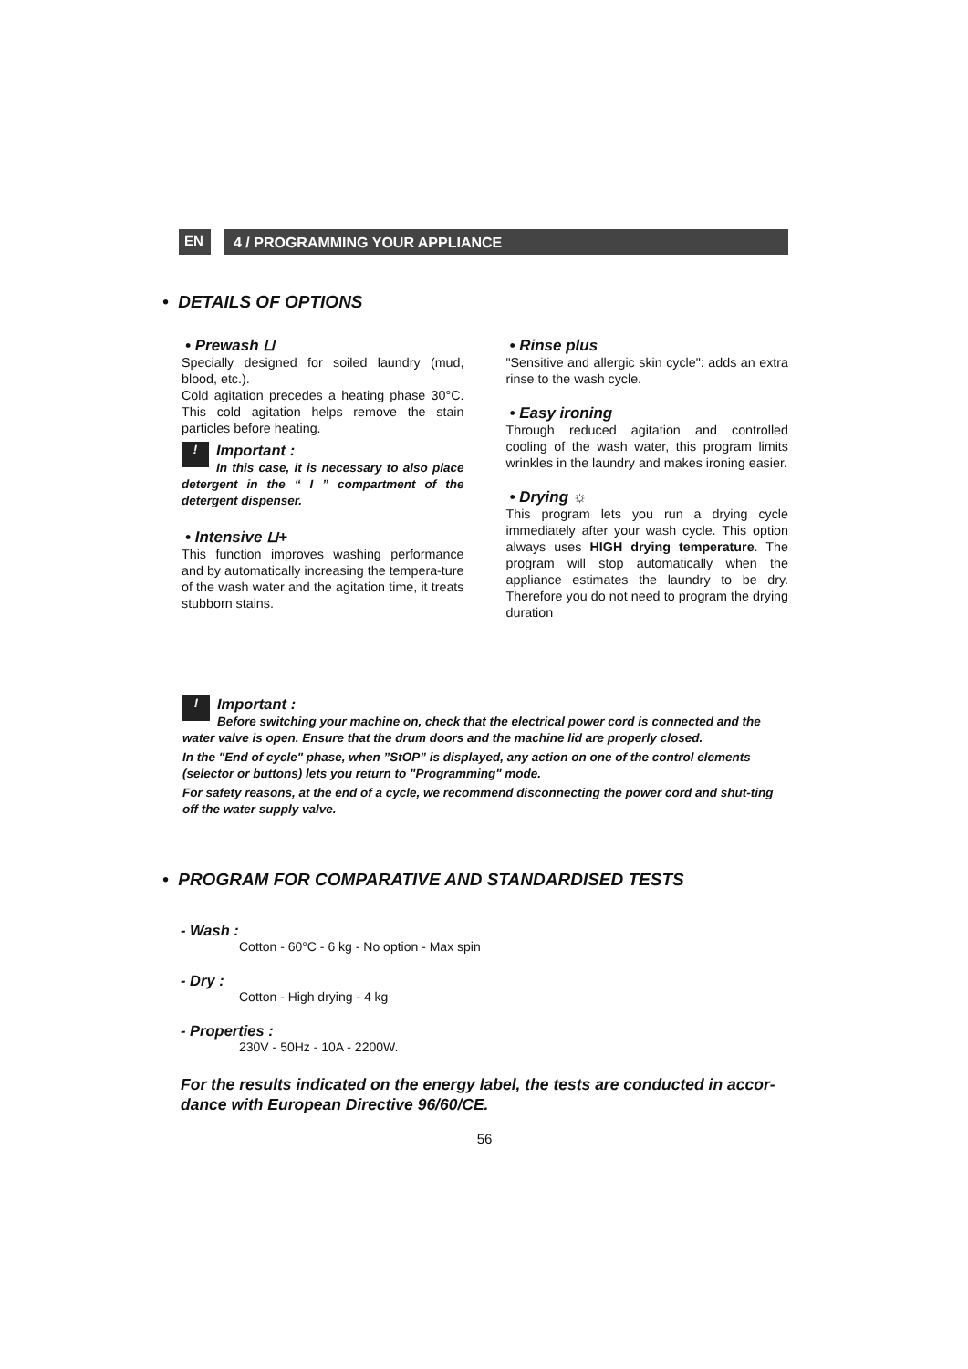EN
4 / PROGRAMMING YOUR APPLIANCE
• DETAILS OF OPTIONS
• Prewash ⊔
Specially designed for soiled laundry (mud, blood, etc.).
Cold agitation precedes a heating phase 30°C. This cold agitation helps remove the stain particles before heating.
! Important :
In this case, it is necessary to also place detergent in the “ I ” compartment of the detergent dispenser.
• Intensive ⊔+
This function improves washing performance and by automatically increasing the tempera-ture of the wash water and the agitation time, it treats stubborn stains.
• Rinse plus
"Sensitive and allergic skin cycle": adds an extra rinse to the wash cycle.
• Easy ironing
Through reduced agitation and controlled cooling of the wash water, this program limits wrinkles in the laundry and makes ironing easier.
• Drying ☼
This program lets you run a drying cycle immediately after your wash cycle. This option always uses HIGH drying temperature. The program will stop automatically when the appliance estimates the laundry to be dry. Therefore you do not need to program the drying duration
! Important :
Before switching your machine on, check that the electrical power cord is connected and the water valve is open. Ensure that the drum doors and the machine lid are properly closed.
In the "End of cycle" phase, when ”StOP” is displayed, any action on one of the control elements (selector or buttons) lets you return to "Programming" mode.
For safety reasons, at the end of a cycle, we recommend disconnecting the power cord and shut-ting off the water supply valve.
• PROGRAM FOR COMPARATIVE AND STANDARDISED TESTS
- Wash :
Cotton - 60°C - 6 kg - No option - Max spin
- Dry :
Cotton - High drying - 4 kg
- Properties :
230V - 50Hz - 10A - 2200W.
For the results indicated on the energy label, the tests are conducted in accor-dance with European Directive 96/60/CE.
56